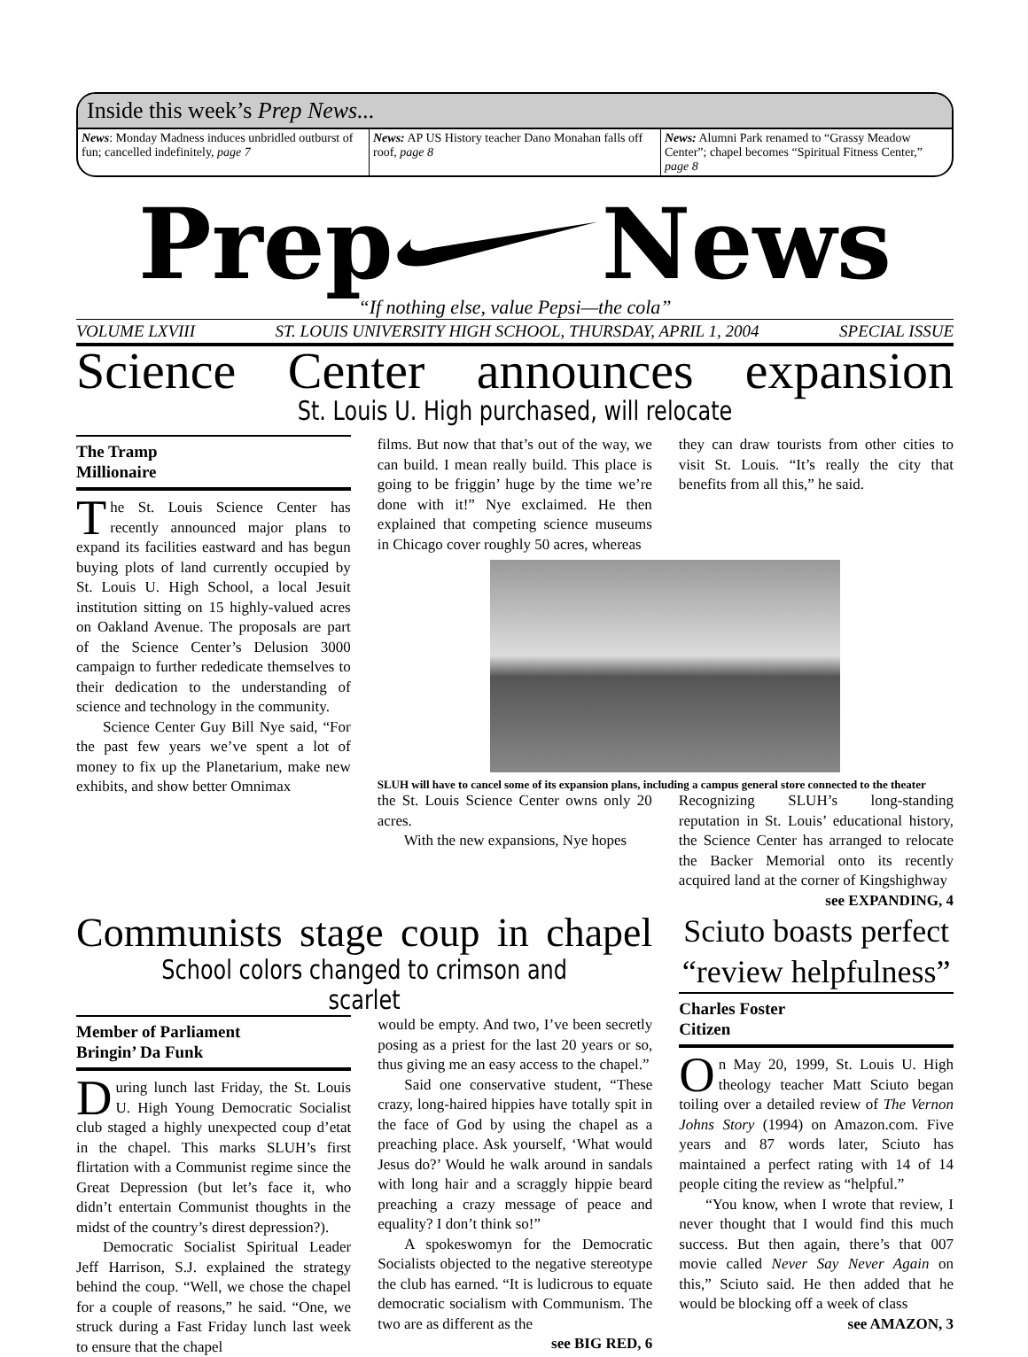Inside this week’s Prep News...
News: Monday Madness induces unbridled outburst of fun; cancelled indefinitely, page 7
News: AP US History teacher Dano Monahan falls off roof, page 8
News: Alumni Park renamed to “Grassy Meadow Center”; chapel becomes “Spiritual Fitness Center,” page 8
Prep News
“If nothing else, value Pepsi—the cola”
VOLUME LXVIII ST. LOUIS UNIVERSITY HIGH SCHOOL, THURSDAY, APRIL 1, 2004 SPECIAL ISSUE
Science Center announces expansion
St. Louis U. High purchased, will relocate
The Tramp
Millionaire
The St. Louis Science Center has recently announced major plans to expand its facilities eastward and has begun buying plots of land currently occupied by St. Louis U. High School, a local Jesuit institution sitting on 15 highly-valued acres on Oakland Avenue. The proposals are part of the Science Center’s Delusion 3000 campaign to further rededicate themselves to their dedication to the understanding of science and technology in the community.
Science Center Guy Bill Nye said, “For the past few years we’ve spent a lot of money to fix up the Planetarium, make new exhibits, and show better Omnimax
films. But now that that’s out of the way, we can build. I mean really build. This place is going to be friggin’ huge by the time we’re done with it!” Nye exclaimed. He then explained that competing science museums in Chicago cover roughly 50 acres, whereas
they can draw tourists from other cities to visit St. Louis. “It’s really the city that benefits from all this,” he said.
SLUH will have to cancel some of its expansion plans, including a campus general store connected to the theater
the St. Louis Science Center owns only 20 acres.
With the new expansions, Nye hopes
Recognizing SLUH’s long-standing reputation in St. Louis’ educational history, the Science Center has arranged to relocate the Backer Memorial onto its recently acquired land at the corner of Kingshighway
see EXPANDING, 4
Communists stage coup in chapel
School colors changed to crimson and scarlet
Member of Parliament
Bringin’ Da Funk
During lunch last Friday, the St. Louis U. High Young Democratic Socialist club staged a highly unexpected coup d’etat in the chapel. This marks SLUH’s first flirtation with a Communist regime since the Great Depression (but let’s face it, who didn’t entertain Communist thoughts in the midst of the country’s direst depression?).
Democratic Socialist Spiritual Leader Jeff Harrison, S.J. explained the strategy behind the coup. “Well, we chose the chapel for a couple of reasons,” he said. “One, we struck during a Fast Friday lunch last week to ensure that the chapel
would be empty. And two, I’ve been secretly posing as a priest for the last 20 years or so, thus giving me an easy access to the chapel.”
Said one conservative student, “These crazy, long-haired hippies have totally spit in the face of God by using the chapel as a preaching place. Ask yourself, ‘What would Jesus do?’ Would he walk around in sandals with long hair and a scraggly hippie beard preaching a crazy message of peace and equality? I don’t think so!”
A spokeswomyn for the Democratic Socialists objected to the negative stereotype the club has earned. “It is ludicrous to equate democratic socialism with Communism. The two are as different as the
see BIG RED, 6
Sciuto boasts perfect “review helpfulness”
Charles Foster
Citizen
On May 20, 1999, St. Louis U. High theology teacher Matt Sciuto began toiling over a detailed review of The Vernon Johns Story (1994) on Amazon.com. Five years and 87 words later, Sciuto has maintained a perfect rating with 14 of 14 people citing the review as “helpful.”
“You know, when I wrote that review, I never thought that I would find this much success. But then again, there’s that 007 movie called Never Say Never Again on this,” Sciuto said. He then added that he would be blocking off a week of class
see AMAZON, 3